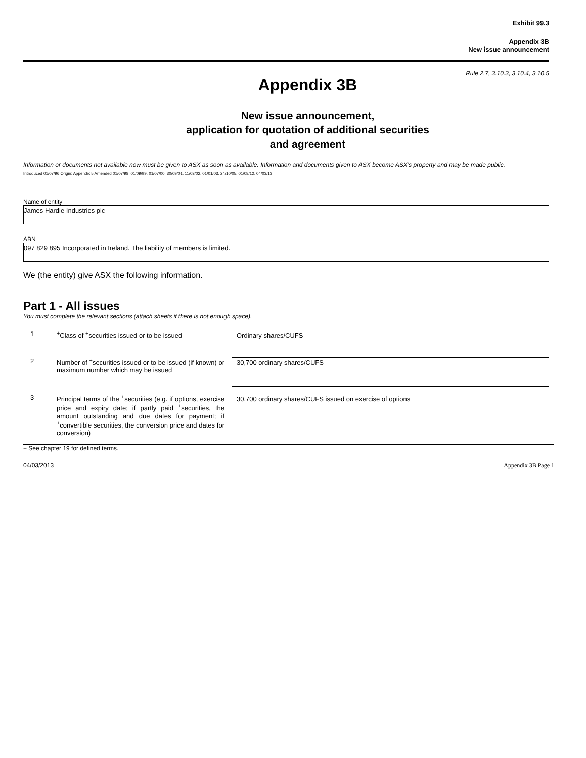Exhibit 99.3
Appendix 3B
New issue announcement
Rule 2.7, 3.10.3, 3.10.4, 3.10.5
Appendix 3B
New issue announcement,
application for quotation of additional securities
and agreement
Information or documents not available now must be given to ASX as soon as available. Information and documents given to ASX become ASX’s property and may be made public.
Introduced 01/07/96 Origin: Appendix 5 Amended 01/07/98, 01/09/99, 01/07/00, 30/09/01, 11/03/02, 01/01/03, 24/10/05, 01/08/12, 04/03/13
Name of entity
James Hardie Industries plc
ABN
097 829 895 Incorporated in Ireland. The liability of members is limited.
We (the entity) give ASX the following information.
Part 1 - All issues
You must complete the relevant sections (attach sheets if there is not enough space).
1 <sup>+</sup>Class of <sup>+</sup>securities issued or to be issued
Ordinary shares/CUFS
2 Number of <sup>+</sup>securities issued or to be issued (if known) or maximum number which may be issued
30,700 ordinary shares/CUFS
3 Principal terms of the <sup>+</sup>securities (e.g. if options, exercise price and expiry date; if partly paid <sup>+</sup>securities, the amount outstanding and due dates for payment; if <sup>+</sup>convertible securities, the conversion price and dates for conversion)
30,700 ordinary shares/CUFS issued on exercise of options
+ See chapter 19 for defined terms.
04/03/2013 Appendix 3B Page 1